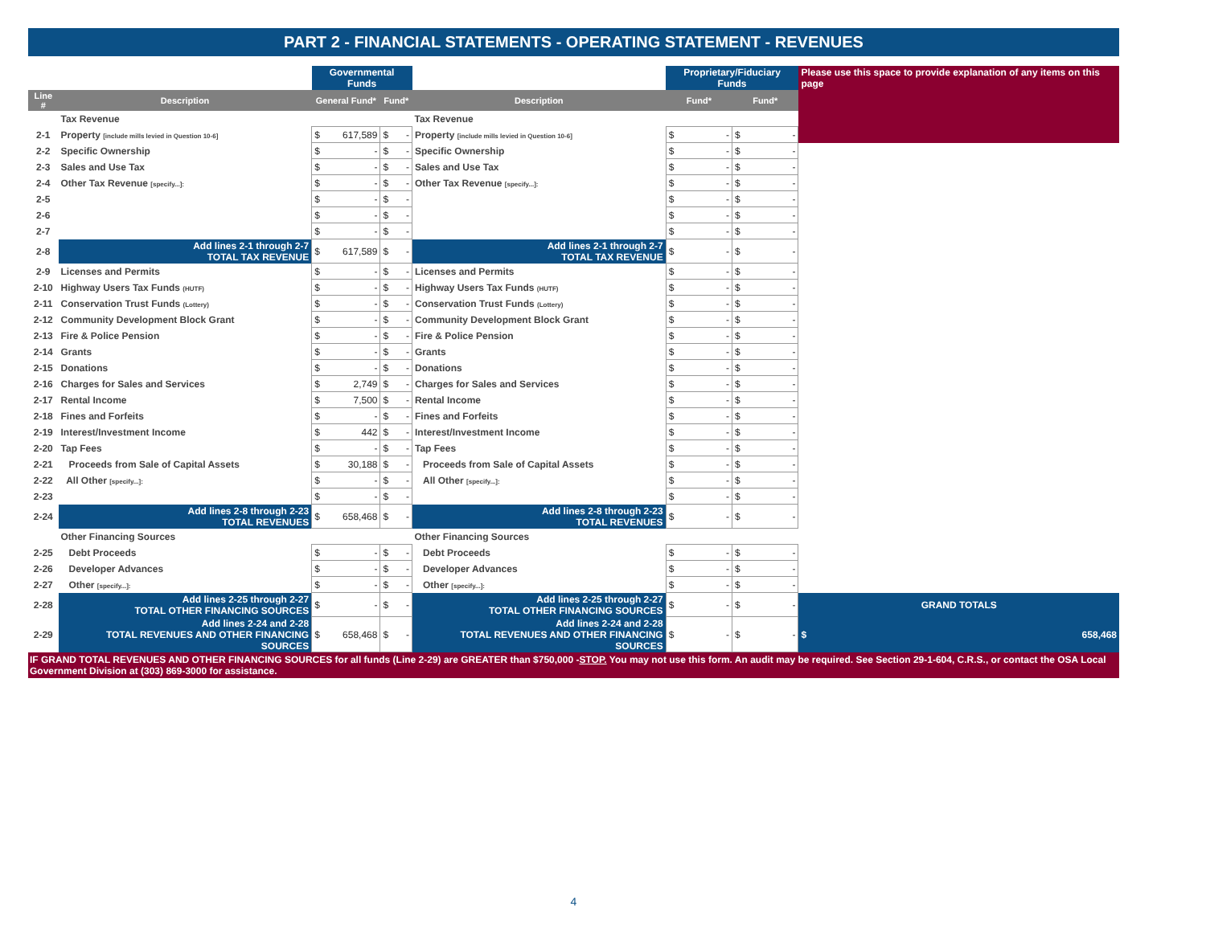PART 2 - FINANCIAL STATEMENTS - OPERATING STATEMENT - REVENUES
| | | Governmental Funds | | | Proprietary/Fiduciary Funds | | Please use this space to provide explanation of any items on this page |
| Line # | Description | General Fund* | Fund* | Description | Fund* | Fund* | |
| | Tax Revenue | | | Tax Revenue | | | |
| 2-1 | Property [include mills levied in Question 10-6] | $ 617,589 | $ - | Property [include mills levied in Question 10-6] | $ - | $ - | |
| 2-2 | Specific Ownership | $ - | $ - | Specific Ownership | $ - | $ - | |
| 2-3 | Sales and Use Tax | $ - | $ - | Sales and Use Tax | $ - | $ - | |
| 2-4 | Other Tax Revenue [specify...]: | $ - | $ - | Other Tax Revenue [specify...]: | $ - | $ - | |
| 2-5 | | $ - | $ - | | $ - | $ - | |
| 2-6 | | $ - | $ - | | $ - | $ - | |
| 2-7 | | $ - | $ - | | $ - | $ - | |
| 2-8 | Add lines 2-1 through 2-7 TOTAL TAX REVENUE | $ 617,589 | $ - | Add lines 2-1 through 2-7 TOTAL TAX REVENUE | $ - | $ - | |
| 2-9 | Licenses and Permits | $ - | $ - | Licenses and Permits | $ - | $ - | |
| 2-10 | Highway Users Tax Funds (HUTF) | $ - | $ - | Highway Users Tax Funds (HUTF) | $ - | $ - | |
| 2-11 | Conservation Trust Funds (Lottery) | $ - | $ - | Conservation Trust Funds (Lottery) | $ - | $ - | |
| 2-12 | Community Development Block Grant | $ - | $ - | Community Development Block Grant | $ - | $ - | |
| 2-13 | Fire & Police Pension | $ - | $ - | Fire & Police Pension | $ - | $ - | |
| 2-14 | Grants | $ - | $ - | Grants | $ - | $ - | |
| 2-15 | Donations | $ - | $ - | Donations | $ - | $ - | |
| 2-16 | Charges for Sales and Services | $ 2,749 | $ - | Charges for Sales and Services | $ - | $ - | |
| 2-17 | Rental Income | $ 7,500 | $ - | Rental Income | $ - | $ - | |
| 2-18 | Fines and Forfeits | $ - | $ - | Fines and Forfeits | $ - | $ - | |
| 2-19 | Interest/Investment Income | $ 442 | $ - | Interest/Investment Income | $ - | $ - | |
| 2-20 | Tap Fees | $ - | $ - | Tap Fees | $ - | $ - | |
| 2-21 | Proceeds from Sale of Capital Assets | $ 30,188 | $ - | Proceeds from Sale of Capital Assets | $ - | $ - | |
| 2-22 | All Other [specify...]: | $ - | $ - | All Other [specify...]: | $ - | $ - | |
| 2-23 | | $ - | $ - | | $ - | $ - | |
| 2-24 | Add lines 2-8 through 2-23 TOTAL REVENUES | $ 658,468 | $ - | Add lines 2-8 through 2-23 TOTAL REVENUES | $ - | $ - | |
| | Other Financing Sources | | | Other Financing Sources | | | |
| 2-25 | Debt Proceeds | $ - | $ - | Debt Proceeds | $ - | $ - | |
| 2-26 | Developer Advances | $ - | $ - | Developer Advances | $ - | $ - | |
| 2-27 | Other [specify...]: | $ - | $ - | Other [specify...]: | $ - | $ - | |
| 2-28 | Add lines 2-25 through 2-27 TOTAL OTHER FINANCING SOURCES | $ - | $ - | Add lines 2-25 through 2-27 TOTAL OTHER FINANCING SOURCES | $ - | $ - | GRAND TOTALS |
| 2-29 | Add lines 2-24 and 2-28 TOTAL REVENUES AND OTHER FINANCING SOURCES | $ 658,468 | $ - | Add lines 2-24 and 2-28 TOTAL REVENUES AND OTHER FINANCING SOURCES | $ - | $ - | $ 658,468 |
IF GRAND TOTAL REVENUES AND OTHER FINANCING SOURCES for all funds (Line 2-29) are GREATER than $750,000 -STOP. You may not use this form. An audit may be required. See Section 29-1-604, C.R.S., or contact the OSA Local Government Division at (303) 869-3000 for assistance.
4